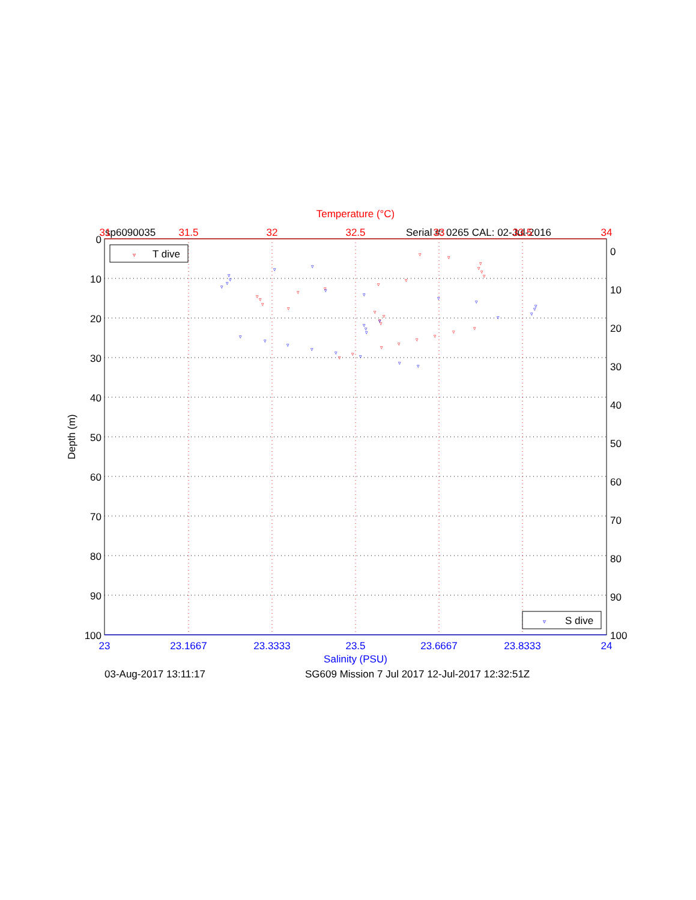Temperature (°C)
sp6090035
Serial #: 0265 CAL: 02-Jul-2016
31
31.5
32
32.5
33
33.5
34
0
10
20
30
40
50
60
70
80
90
100
0
10
20
30
40
50
60
70
80
90
100
Depth (m)
23
23.1667
23.3333
23.5
23.6667
23.8333
24
Salinity (PSU)
03-Aug-2017 13:11:17
SG609 Mission 7 Jul 2017 12-Jul-2017 12:32:51Z
▿
T dive
▿
S dive
▿
▿
▿
▿
▿
▿
▿
▿
▿
▿
▿
▿
▿
▿
▿
▿
▿
▿
▿
▿
▿
▿
▿
▿
▿
▿
▿
▿
▿
▿
▿
▿
▿
▿
▿
▿
▿
▿
▿
▿
▿
▿
▿
▿
▿
▿
▿
▿
▿
▿
▿
▿